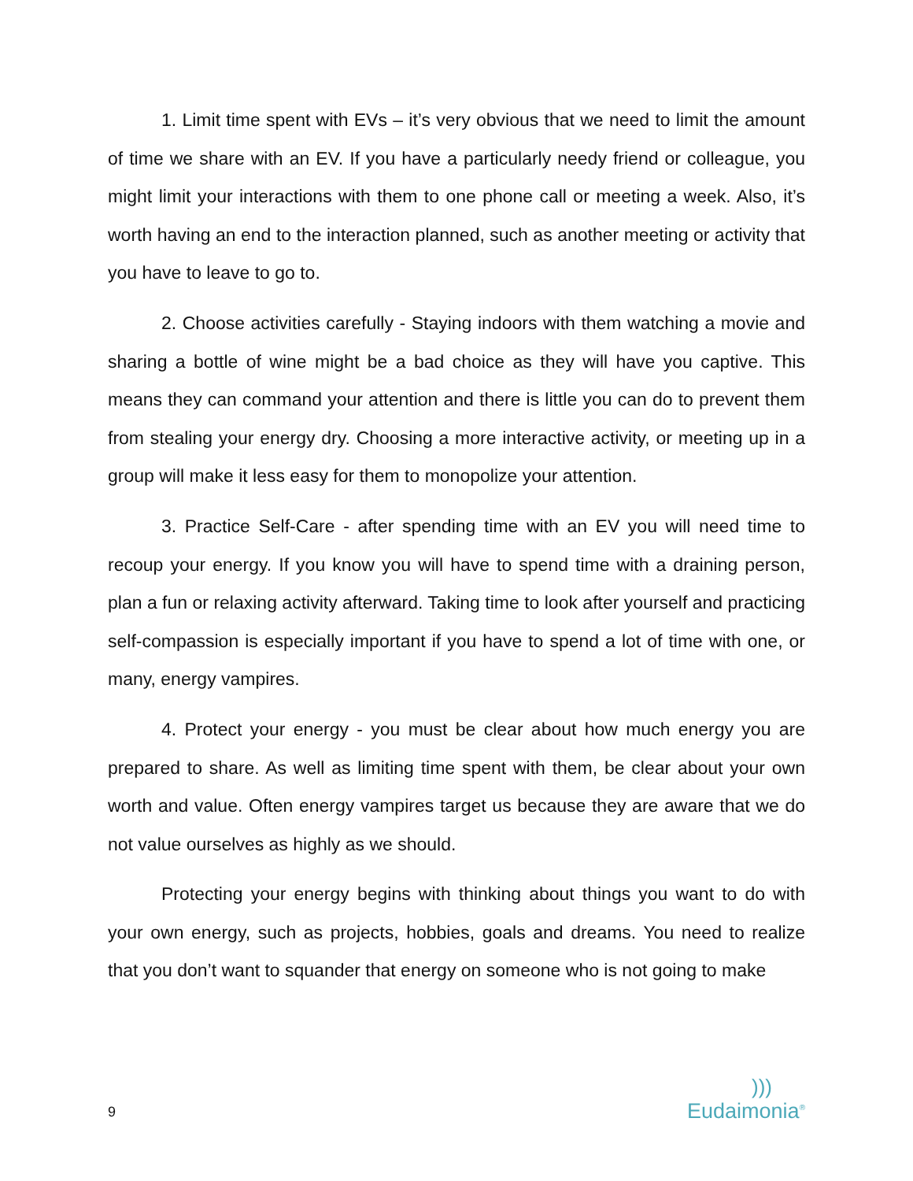1. Limit time spent with EVs – it’s very obvious that we need to limit the amount of time we share with an EV. If you have a particularly needy friend or colleague, you might limit your interactions with them to one phone call or meeting a week. Also, it’s worth having an end to the interaction planned, such as another meeting or activity that you have to leave to go to.
2. Choose activities carefully - Staying indoors with them watching a movie and sharing a bottle of wine might be a bad choice as they will have you captive. This means they can command your attention and there is little you can do to prevent them from stealing your energy dry. Choosing a more interactive activity, or meeting up in a group will make it less easy for them to monopolize your attention.
3. Practice Self-Care - after spending time with an EV you will need time to recoup your energy. If you know you will have to spend time with a draining person, plan a fun or relaxing activity afterward. Taking time to look after yourself and practicing self-compassion is especially important if you have to spend a lot of time with one, or many, energy vampires.
4. Protect your energy - you must be clear about how much energy you are prepared to share. As well as limiting time spent with them, be clear about your own worth and value. Often energy vampires target us because they are aware that we do not value ourselves as highly as we should.
Protecting your energy begins with thinking about things you want to do with your own energy, such as projects, hobbies, goals and dreams. You need to realize that you don’t want to squander that energy on someone who is not going to make
9
)))
Eudaimonia<sup>®</sup>